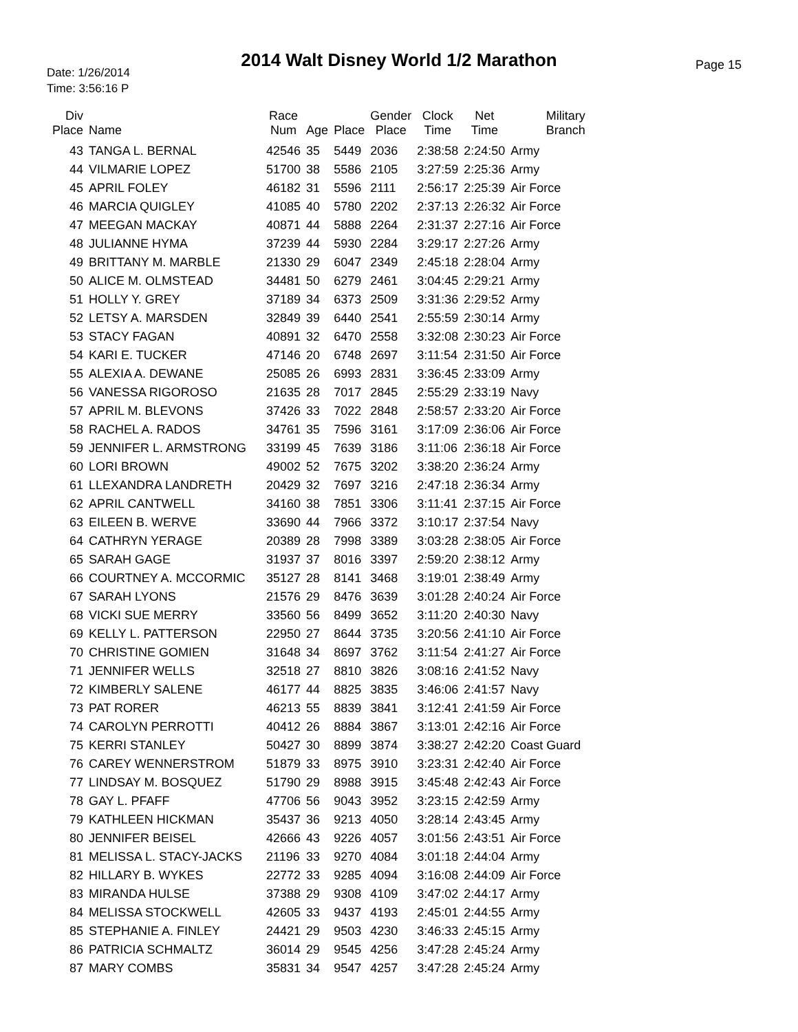2014 Walt Disney World 1/2 Marathon
Date: 1/26/2014
Time: 3:56:16 P
Page 15
| Div Place | Name | Race Num | Age | Place | Gender Place | Clock Time | Net Time | Military Branch |
| --- | --- | --- | --- | --- | --- | --- | --- | --- |
| 43 | TANGA L. BERNAL | 42546 | 35 | 5449 | 2036 | 2:38:58 | 2:24:50 | Army |
| 44 | VILMARIE LOPEZ | 51700 | 38 | 5586 | 2105 | 3:27:59 | 2:25:36 | Army |
| 45 | APRIL FOLEY | 46182 | 31 | 5596 | 2111 | 2:56:17 | 2:25:39 | Air Force |
| 46 | MARCIA QUIGLEY | 41085 | 40 | 5780 | 2202 | 2:37:13 | 2:26:32 | Air Force |
| 47 | MEEGAN MACKAY | 40871 | 44 | 5888 | 2264 | 2:31:37 | 2:27:16 | Air Force |
| 48 | JULIANNE HYMA | 37239 | 44 | 5930 | 2284 | 3:29:17 | 2:27:26 | Army |
| 49 | BRITTANY M. MARBLE | 21330 | 29 | 6047 | 2349 | 2:45:18 | 2:28:04 | Army |
| 50 | ALICE M. OLMSTEAD | 34481 | 50 | 6279 | 2461 | 3:04:45 | 2:29:21 | Army |
| 51 | HOLLY Y. GREY | 37189 | 34 | 6373 | 2509 | 3:31:36 | 2:29:52 | Army |
| 52 | LETSY A. MARSDEN | 32849 | 39 | 6440 | 2541 | 2:55:59 | 2:30:14 | Army |
| 53 | STACY FAGAN | 40891 | 32 | 6470 | 2558 | 3:32:08 | 2:30:23 | Air Force |
| 54 | KARI E. TUCKER | 47146 | 20 | 6748 | 2697 | 3:11:54 | 2:31:50 | Air Force |
| 55 | ALEXIA A. DEWANE | 25085 | 26 | 6993 | 2831 | 3:36:45 | 2:33:09 | Army |
| 56 | VANESSA RIGOROSO | 21635 | 28 | 7017 | 2845 | 2:55:29 | 2:33:19 | Navy |
| 57 | APRIL M. BLEVONS | 37426 | 33 | 7022 | 2848 | 2:58:57 | 2:33:20 | Air Force |
| 58 | RACHEL A. RADOS | 34761 | 35 | 7596 | 3161 | 3:17:09 | 2:36:06 | Air Force |
| 59 | JENNIFER L. ARMSTRONG | 33199 | 45 | 7639 | 3186 | 3:11:06 | 2:36:18 | Air Force |
| 60 | LORI BROWN | 49002 | 52 | 7675 | 3202 | 3:38:20 | 2:36:24 | Army |
| 61 | LLEXANDRA LANDRETH | 20429 | 32 | 7697 | 3216 | 2:47:18 | 2:36:34 | Army |
| 62 | APRIL CANTWELL | 34160 | 38 | 7851 | 3306 | 3:11:41 | 2:37:15 | Air Force |
| 63 | EILEEN B. WERVE | 33690 | 44 | 7966 | 3372 | 3:10:17 | 2:37:54 | Navy |
| 64 | CATHRYN YERAGE | 20389 | 28 | 7998 | 3389 | 3:03:28 | 2:38:05 | Air Force |
| 65 | SARAH GAGE | 31937 | 37 | 8016 | 3397 | 2:59:20 | 2:38:12 | Army |
| 66 | COURTNEY A. MCCORMIC | 35127 | 28 | 8141 | 3468 | 3:19:01 | 2:38:49 | Army |
| 67 | SARAH LYONS | 21576 | 29 | 8476 | 3639 | 3:01:28 | 2:40:24 | Air Force |
| 68 | VICKI SUE MERRY | 33560 | 56 | 8499 | 3652 | 3:11:20 | 2:40:30 | Navy |
| 69 | KELLY L. PATTERSON | 22950 | 27 | 8644 | 3735 | 3:20:56 | 2:41:10 | Air Force |
| 70 | CHRISTINE GOMIEN | 31648 | 34 | 8697 | 3762 | 3:11:54 | 2:41:27 | Air Force |
| 71 | JENNIFER WELLS | 32518 | 27 | 8810 | 3826 | 3:08:16 | 2:41:52 | Navy |
| 72 | KIMBERLY SALENE | 46177 | 44 | 8825 | 3835 | 3:46:06 | 2:41:57 | Navy |
| 73 | PAT RORER | 46213 | 55 | 8839 | 3841 | 3:12:41 | 2:41:59 | Air Force |
| 74 | CAROLYN PERROTTI | 40412 | 26 | 8884 | 3867 | 3:13:01 | 2:42:16 | Air Force |
| 75 | KERRI STANLEY | 50427 | 30 | 8899 | 3874 | 3:38:27 | 2:42:20 | Coast Guard |
| 76 | CAREY WENNERSTROM | 51879 | 33 | 8975 | 3910 | 3:23:31 | 2:42:40 | Air Force |
| 77 | LINDSAY M. BOSQUEZ | 51790 | 29 | 8988 | 3915 | 3:45:48 | 2:42:43 | Air Force |
| 78 | GAY L. PFAFF | 47706 | 56 | 9043 | 3952 | 3:23:15 | 2:42:59 | Army |
| 79 | KATHLEEN HICKMAN | 35437 | 36 | 9213 | 4050 | 3:28:14 | 2:43:45 | Army |
| 80 | JENNIFER BEISEL | 42666 | 43 | 9226 | 4057 | 3:01:56 | 2:43:51 | Air Force |
| 81 | MELISSA L. STACY-JACKS | 21196 | 33 | 9270 | 4084 | 3:01:18 | 2:44:04 | Army |
| 82 | HILLARY B. WYKES | 22772 | 33 | 9285 | 4094 | 3:16:08 | 2:44:09 | Air Force |
| 83 | MIRANDA HULSE | 37388 | 29 | 9308 | 4109 | 3:47:02 | 2:44:17 | Army |
| 84 | MELISSA STOCKWELL | 42605 | 33 | 9437 | 4193 | 2:45:01 | 2:44:55 | Army |
| 85 | STEPHANIE A. FINLEY | 24421 | 29 | 9503 | 4230 | 3:46:33 | 2:45:15 | Army |
| 86 | PATRICIA SCHMALTZ | 36014 | 29 | 9545 | 4256 | 3:47:28 | 2:45:24 | Army |
| 87 | MARY COMBS | 35831 | 34 | 9547 | 4257 | 3:47:28 | 2:45:24 | Army |